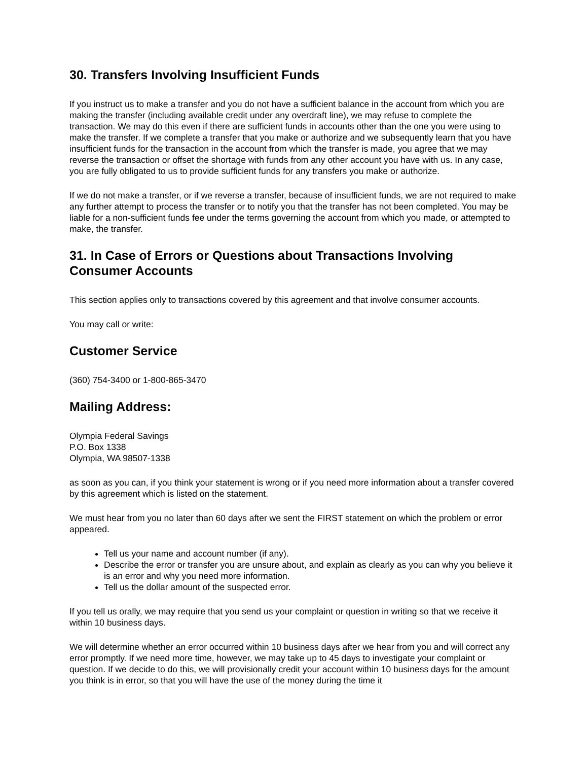30. Transfers Involving Insufficient Funds
If you instruct us to make a transfer and you do not have a sufficient balance in the account from which you are making the transfer (including available credit under any overdraft line), we may refuse to complete the transaction. We may do this even if there are sufficient funds in accounts other than the one you were using to make the transfer. If we complete a transfer that you make or authorize and we subsequently learn that you have insufficient funds for the transaction in the account from which the transfer is made, you agree that we may reverse the transaction or offset the shortage with funds from any other account you have with us. In any case, you are fully obligated to us to provide sufficient funds for any transfers you make or authorize.
If we do not make a transfer, or if we reverse a transfer, because of insufficient funds, we are not required to make any further attempt to process the transfer or to notify you that the transfer has not been completed. You may be liable for a non-sufficient funds fee under the terms governing the account from which you made, or attempted to make, the transfer.
31. In Case of Errors or Questions about Transactions Involving
Consumer Accounts
This section applies only to transactions covered by this agreement and that involve consumer accounts.
You may call or write:
Customer Service
(360) 754-3400 or 1-800-865-3470
Mailing Address:
Olympia Federal Savings
P.O. Box 1338
Olympia, WA 98507-1338
as soon as you can, if you think your statement is wrong or if you need more information about a transfer covered by this agreement which is listed on the statement.
We must hear from you no later than 60 days after we sent the FIRST statement on which the problem or error appeared.
Tell us your name and account number (if any).
Describe the error or transfer you are unsure about, and explain as clearly as you can why you believe it is an error and why you need more information.
Tell us the dollar amount of the suspected error.
If you tell us orally, we may require that you send us your complaint or question in writing so that we receive it within 10 business days.
We will determine whether an error occurred within 10 business days after we hear from you and will correct any error promptly. If we need more time, however, we may take up to 45 days to investigate your complaint or question. If we decide to do this, we will provisionally credit your account within 10 business days for the amount you think is in error, so that you will have the use of the money during the time it